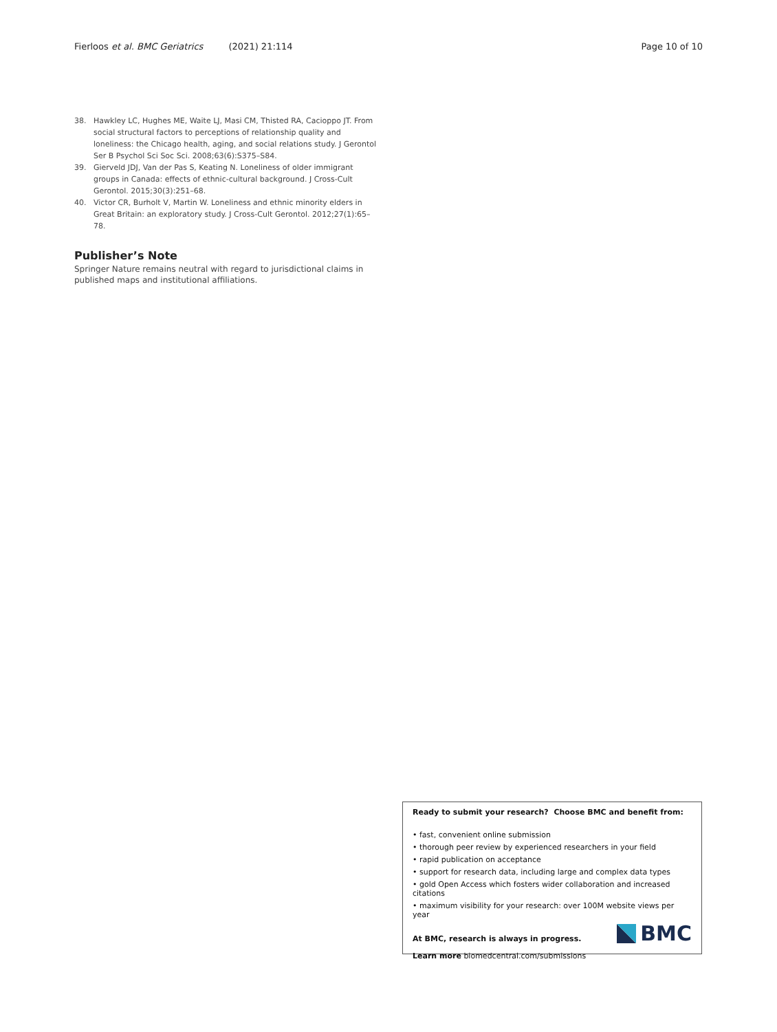Fierloos et al. BMC Geriatrics (2021) 21:114 Page 10 of 10
38. Hawkley LC, Hughes ME, Waite LJ, Masi CM, Thisted RA, Cacioppo JT. From social structural factors to perceptions of relationship quality and loneliness: the Chicago health, aging, and social relations study. J Gerontol Ser B Psychol Sci Soc Sci. 2008;63(6):S375–S84.
39. Gierveld JDJ, Van der Pas S, Keating N. Loneliness of older immigrant groups in Canada: effects of ethnic-cultural background. J Cross-Cult Gerontol. 2015;30(3):251–68.
40. Victor CR, Burholt V, Martin W. Loneliness and ethnic minority elders in Great Britain: an exploratory study. J Cross-Cult Gerontol. 2012;27(1):65–78.
Publisher’s Note
Springer Nature remains neutral with regard to jurisdictional claims in published maps and institutional affiliations.
Ready to submit your research? Choose BMC and benefit from:
• fast, convenient online submission
• thorough peer review by experienced researchers in your field
• rapid publication on acceptance
• support for research data, including large and complex data types
• gold Open Access which fosters wider collaboration and increased citations
• maximum visibility for your research: over 100M website views per year
At BMC, research is always in progress.
Learn more biomedcentral.com/submissions
BMC